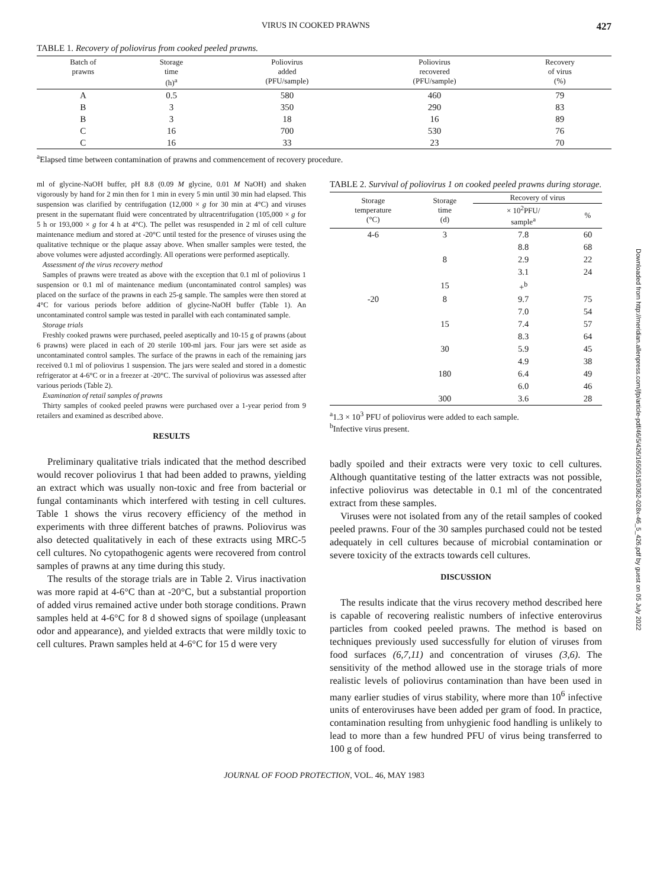VIRUS IN COOKED PRAWNS 427
TABLE 1. Recovery of poliovirus from cooked peeled prawns.
| Batch of prawns | Storage time (h)<sup>a</sup> | Poliovirus added (PFU/sample) | Poliovirus recovered (PFU/sample) | Recovery of virus (%) |
| --- | --- | --- | --- | --- |
| A | 0.5 | 580 | 460 | 79 |
| B | 3 | 350 | 290 | 83 |
| B | 3 | 18 | 16 | 89 |
| C | 16 | 700 | 530 | 76 |
| C | 16 | 33 | 23 | 70 |
<sup>a</sup> Elapsed time between contamination of prawns and commencement of recovery procedure.
ml of glycine-NaOH buffer, pH 8.8 (0.09 M glycine, 0.01 M NaOH) and shaken vigorously by hand for 2 min then for 1 min in every 5 min until 30 min had elapsed. This suspension was clarified by centrifugation (12,000 × g for 30 min at 4°C) and viruses present in the supernatant fluid were concentrated by ultracentrifugation (105,000 × g for 5 h or 193,000 × g for 4 h at 4°C). The pellet was resuspended in 2 ml of cell culture maintenance medium and stored at -20°C until tested for the presence of viruses using the qualitative technique or the plaque assay above. When smaller samples were tested, the above volumes were adjusted accordingly. All operations were performed aseptically.
Assessment of the virus recovery method
Samples of prawns were treated as above with the exception that 0.1 ml of poliovirus 1 suspension or 0.1 ml of maintenance medium (uncontaminated control samples) was placed on the surface of the prawns in each 25-g sample. The samples were then stored at 4°C for various periods before addition of glycine-NaOH buffer (Table 1). An uncontaminated control sample was tested in parallel with each contaminated sample.
Storage trials
Freshly cooked prawns were purchased, peeled aseptically and 10-15 g of prawns (about 6 prawns) were placed in each of 20 sterile 100-ml jars. Four jars were set aside as uncontaminated control samples. The surface of the prawns in each of the remaining jars received 0.1 ml of poliovirus 1 suspension. The jars were sealed and stored in a domestic refrigerator at 4-6°C or in a freezer at -20°C. The survival of poliovirus was assessed after various periods (Table 2).
Examination of retail samples of prawns
Thirty samples of cooked peeled prawns were purchased over a 1-year period from 9 retailers and examined as described above.
RESULTS
Preliminary qualitative trials indicated that the method described would recover poliovirus 1 that had been added to prawns, yielding an extract which was usually non-toxic and free from bacterial or fungal contaminants which interfered with testing in cell cultures. Table 1 shows the virus recovery efficiency of the method in experiments with three different batches of prawns. Poliovirus was also detected qualitatively in each of these extracts using MRC-5 cell cultures. No cytopathogenic agents were recovered from control samples of prawns at any time during this study.
The results of the storage trials are in Table 2. Virus inactivation was more rapid at 4-6°C than at -20°C, but a substantial proportion of added virus remained active under both storage conditions. Prawn samples held at 4-6°C for 8 d showed signs of spoilage (unpleasant odor and appearance), and yielded extracts that were mildly toxic to cell cultures. Prawn samples held at 4-6°C for 15 d were very
TABLE 2. Survival of poliovirus 1 on cooked peeled prawns during storage.
| Storage temperature (°C) | Storage time (d) | Recovery of virus | |
| --- | --- | --- | --- |
| | | × 10<sup>2</sup>PFU/ sample<sup>a</sup> | % |
| 4-6 | 3 | 7.8 | 60 |
| | | 8.8 | 68 |
| | 8 | 2.9 | 22 |
| | | 3.1 | 24 |
| | 15 | +<sup>b</sup> | |
| -20 | 8 | 9.7 | 75 |
| | | 7.0 | 54 |
| | 15 | 7.4 | 57 |
| | | 8.3 | 64 |
| | 30 | 5.9 | 45 |
| | | 4.9 | 38 |
| | 180 | 6.4 | 49 |
| | | 6.0 | 46 |
| | 300 | 3.6 | 28 |
<sup>a</sup> 1.3 × 10<sup>3</sup> PFU of poliovirus were added to each sample.
<sup>b</sup> Infective virus present.
badly spoiled and their extracts were very toxic to cell cultures. Although quantitative testing of the latter extracts was not possible, infective poliovirus was detectable in 0.1 ml of the concentrated extract from these samples.
Viruses were not isolated from any of the retail samples of cooked peeled prawns. Four of the 30 samples purchased could not be tested adequately in cell cultures because of microbial contamination or severe toxicity of the extracts towards cell cultures.
DISCUSSION
The results indicate that the virus recovery method described here is capable of recovering realistic numbers of infective enterovirus particles from cooked peeled prawns. The method is based on techniques previously used successfully for elution of viruses from food surfaces (6,7,11) and concentration of viruses (3,6). The sensitivity of the method allowed use in the storage trials of more realistic levels of poliovirus contamination than have been used in many earlier studies of virus stability, where more than 10<sup>6</sup> infective units of enteroviruses have been added per gram of food. In practice, contamination resulting from unhygienic food handling is unlikely to lead to more than a few hundred PFU of virus being transferred to 100 g of food.
JOURNAL OF FOOD PROTECTION, VOL. 46, MAY 1983
Downloaded from http://meridian.allenpress.com/jfp/article-pdf/46/5/426/1650519/0362-028x-46_5_426.pdf by guest on 05 July 2022